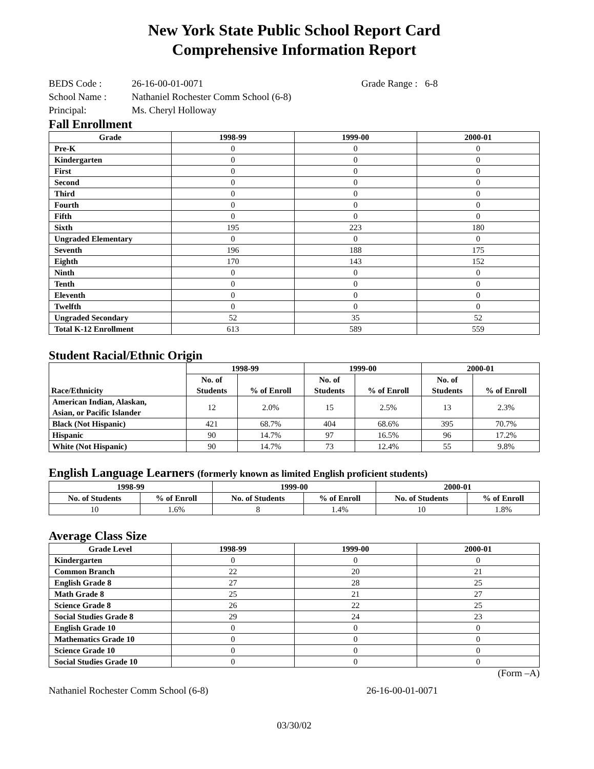New York State Public School Report Card
Comprehensive Information Report
BEDS Code : 26-16-00-01-0071 Grade Range : 6-8
School Name : Nathaniel Rochester Comm School (6-8)
Principal: Ms. Cheryl Holloway
Fall Enrollment
| Grade | 1998-99 | 1999-00 | 2000-01 |
| --- | --- | --- | --- |
| Pre-K | 0 | 0 | 0 |
| Kindergarten | 0 | 0 | 0 |
| First | 0 | 0 | 0 |
| Second | 0 | 0 | 0 |
| Third | 0 | 0 | 0 |
| Fourth | 0 | 0 | 0 |
| Fifth | 0 | 0 | 0 |
| Sixth | 195 | 223 | 180 |
| Ungraded Elementary | 0 | 0 | 0 |
| Seventh | 196 | 188 | 175 |
| Eighth | 170 | 143 | 152 |
| Ninth | 0 | 0 | 0 |
| Tenth | 0 | 0 | 0 |
| Eleventh | 0 | 0 | 0 |
| Twelfth | 0 | 0 | 0 |
| Ungraded Secondary | 52 | 35 | 52 |
| Total K-12 Enrollment | 613 | 589 | 559 |
Student Racial/Ethnic Origin
| Race/Ethnicity | 1998-99 | | 1999-00 | | 2000-01 | |
| --- | --- | --- | --- | --- | --- | --- |
| | No. of Students | % of Enroll | No. of Students | % of Enroll | No. of Students | % of Enroll |
| American Indian, Alaskan, Asian, or Pacific Islander | 12 | 2.0% | 15 | 2.5% | 13 | 2.3% |
| Black (Not Hispanic) | 421 | 68.7% | 404 | 68.6% | 395 | 70.7% |
| Hispanic | 90 | 14.7% | 97 | 16.5% | 96 | 17.2% |
| White (Not Hispanic) | 90 | 14.7% | 73 | 12.4% | 55 | 9.8% |
English Language Learners (formerly known as limited English proficient students)
| 1998-99 | | 1999-00 | | 2000-01 | |
| --- | --- | --- | --- | --- | --- |
| No. of Students | % of Enroll | No. of Students | % of Enroll | No. of Students | % of Enroll |
| 10 | 1.6% | 8 | 1.4% | 10 | 1.8% |
Average Class Size
| Grade Level | 1998-99 | 1999-00 | 2000-01 |
| --- | --- | --- | --- |
| Kindergarten | 0 | 0 | 0 |
| Common Branch | 22 | 20 | 21 |
| English Grade 8 | 27 | 28 | 25 |
| Math Grade 8 | 25 | 21 | 27 |
| Science Grade 8 | 26 | 22 | 25 |
| Social Studies Grade 8 | 29 | 24 | 23 |
| English Grade 10 | 0 | 0 | 0 |
| Mathematics Grade 10 | 0 | 0 | 0 |
| Science Grade 10 | 0 | 0 | 0 |
| Social Studies Grade 10 | 0 | 0 | 0 |
(Form –A)
Nathaniel Rochester Comm School (6-8) 26-16-00-01-0071
03/30/02